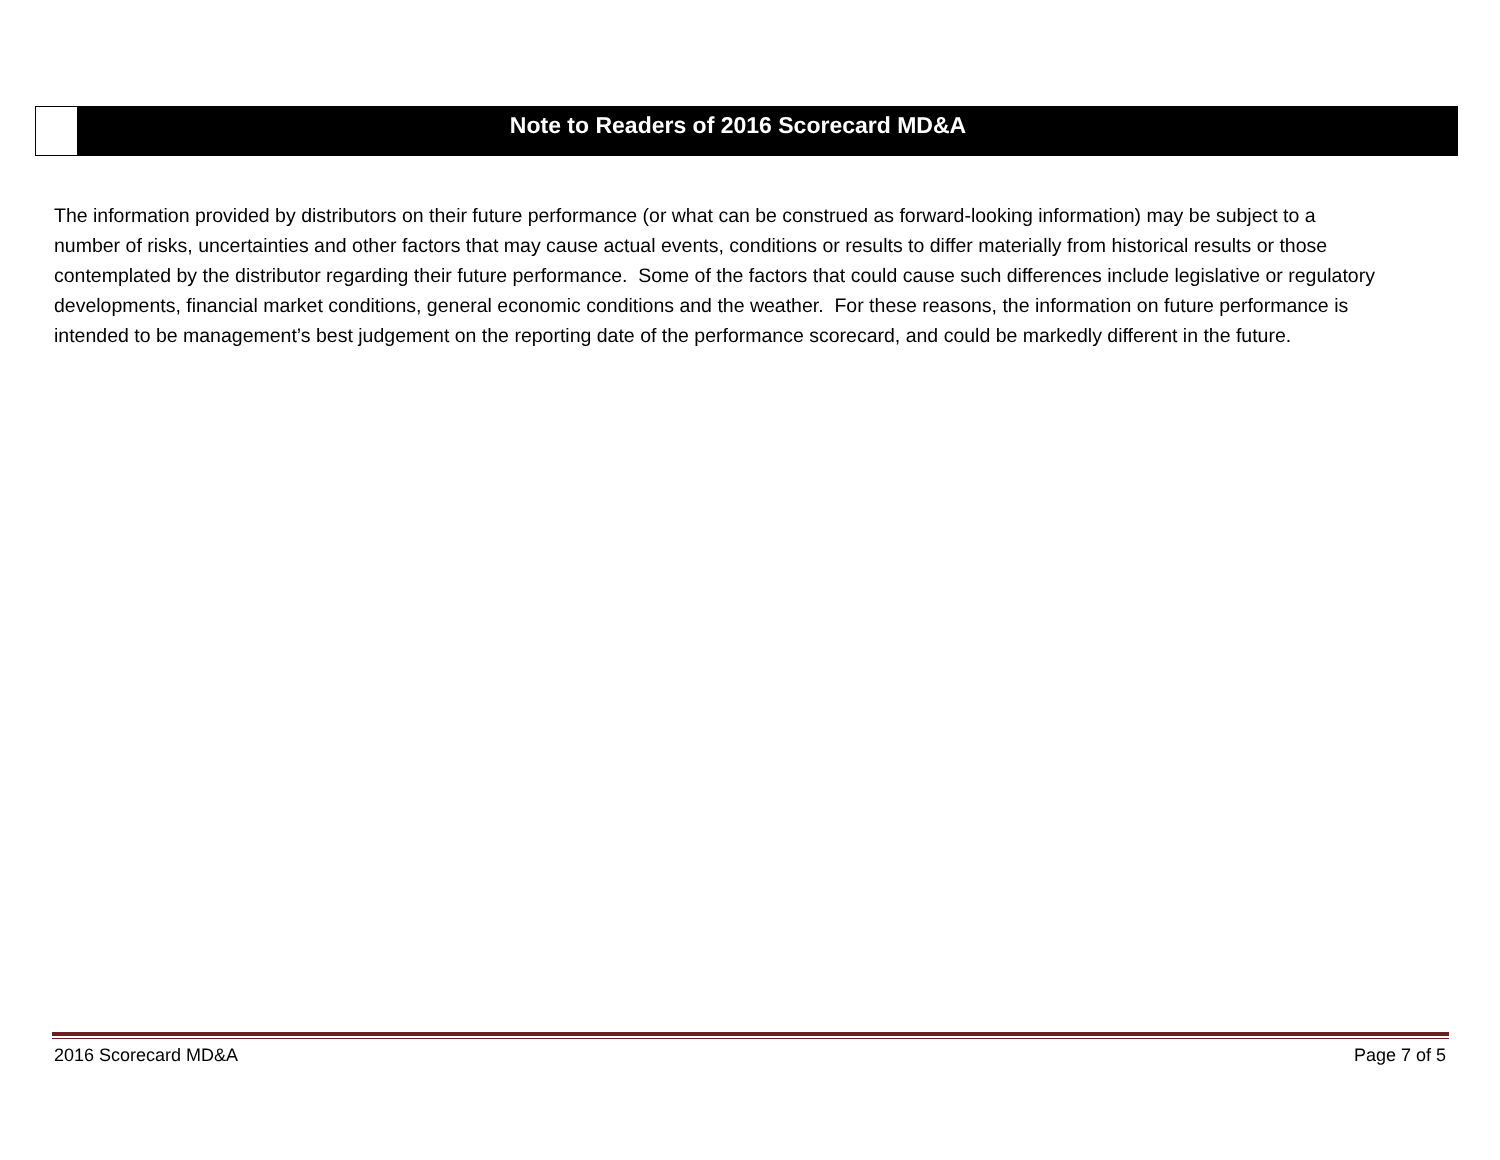Note to Readers of 2016 Scorecard MD&A
The information provided by distributors on their future performance (or what can be construed as forward-looking information) may be subject to a number of risks, uncertainties and other factors that may cause actual events, conditions or results to differ materially from historical results or those contemplated by the distributor regarding their future performance. Some of the factors that could cause such differences include legislative or regulatory developments, financial market conditions, general economic conditions and the weather. For these reasons, the information on future performance is intended to be management’s best judgement on the reporting date of the performance scorecard, and could be markedly different in the future.
2016 Scorecard MD&A Page 7 of 5